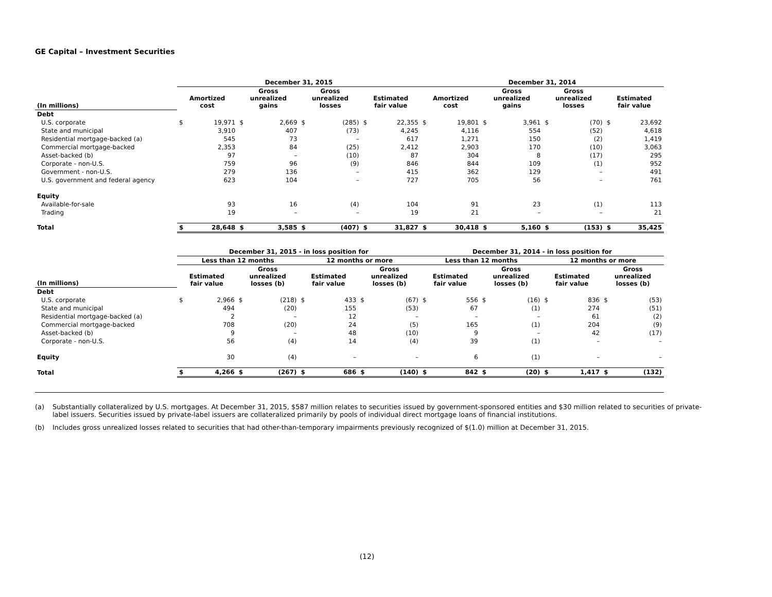GE Capital – Investment Securities
| | December 31, 2015 | | | | | | | | December 31, 2014 | | | | | | | |
| --- | --- | --- | --- | --- | --- | --- | --- | --- | --- | --- | --- | --- | --- | --- | --- | --- |
| (In millions) | Amortized cost | | Gross unrealized gains | | Gross unrealized losses | | Estimated fair value | | Amortized cost | | Gross unrealized gains | | Gross unrealized losses | | Estimated fair value | |
| Debt | | | | | | | | | | | | | | | | |
| U.S. corporate | $ | 19,971 | $ | 2,669 | $ | (285) | $ | 22,355 | $ | 19,801 | $ | 3,961 | $ | (70) | $ | 23,692 |
| State and municipal | | 3,910 | | 407 | | (73) | | 4,245 | | 4,116 | | 554 | | (52) | | 4,618 |
| Residential mortgage-backed (a) | | 545 | | 73 | | – | | 617 | | 1,271 | | 150 | | (2) | | 1,419 |
| Commercial mortgage-backed | | 2,353 | | 84 | | (25) | | 2,412 | | 2,903 | | 170 | | (10) | | 3,063 |
| Asset-backed (b) | | 97 | | – | | (10) | | 87 | | 304 | | 8 | | (17) | | 295 |
| Corporate - non-U.S. | | 759 | | 96 | | (9) | | 846 | | 844 | | 109 | | (1) | | 952 |
| Government - non-U.S. | | 279 | | 136 | | – | | 415 | | 362 | | 129 | | – | | 491 |
| U.S. government and federal agency | | 623 | | 104 | | – | | 727 | | 705 | | 56 | | – | | 761 |
| Equity | | | | | | | | | | | | | | | | |
| Available-for-sale | | 93 | | 16 | | (4) | | 104 | | 91 | | 23 | | (1) | | 113 |
| Trading | | 19 | | – | | – | | 19 | | 21 | | – | | – | | 21 |
| Total | $ | 28,648 | $ | 3,585 | $ | (407) | $ | 31,827 | $ | 30,418 | $ | 5,160 | $ | (153) | $ | 35,425 |
| | December 31, 2015 - in loss position for | | | | | | | | December 31, 2014 - in loss position for | | | | | | | |
| --- | --- | --- | --- | --- | --- | --- | --- | --- | --- | --- | --- | --- | --- | --- | --- | --- |
| | Less than 12 months | | | | 12 months or more | | | | Less than 12 months | | | | 12 months or more | | | |
| (In millions) | Estimated fair value | | Gross unrealized losses (b) | | Estimated fair value | | Gross unrealized losses (b) | | Estimated fair value | | Gross unrealized losses (b) | | Estimated fair value | | Gross unrealized losses (b) | |
| Debt | | | | | | | | | | | | | | | | |
| U.S. corporate | $ | 2,966 | $ | (218) | $ | 433 | $ | (67) | $ | 556 | $ | (16) | $ | 836 | $ | (53) |
| State and municipal | | 494 | | (20) | | 155 | | (53) | | 67 | | (1) | | 274 | | (51) |
| Residential mortgage-backed (a) | | 2 | | – | | 12 | | – | | – | | – | | 61 | | (2) |
| Commercial mortgage-backed | | 708 | | (20) | | 24 | | (5) | | 165 | | (1) | | 204 | | (9) |
| Asset-backed (b) | | 9 | | – | | 48 | | (10) | | 9 | | – | | 42 | | (17) |
| Corporate - non-U.S. | | 56 | | (4) | | 14 | | (4) | | 39 | | (1) | | – | | – |
| Equity | | 30 | | (4) | | – | | – | | 6 | | (1) | | – | | – |
| Total | $ | 4,266 | $ | (267) | $ | 686 | $ | (140) | $ | 842 | $ | (20) | $ | 1,417 | $ | (132) |
(a) Substantially collateralized by U.S. mortgages. At December 31, 2015, $587 million relates to securities issued by government-sponsored entities and $30 million related to securities of private-
label issuers. Securities issued by private-label issuers are collateralized primarily by pools of individual direct mortgage loans of financial institutions.
(b) Includes gross unrealized losses related to securities that had other-than-temporary impairments previously recognized of $(1.0) million at December 31, 2015.
(12)